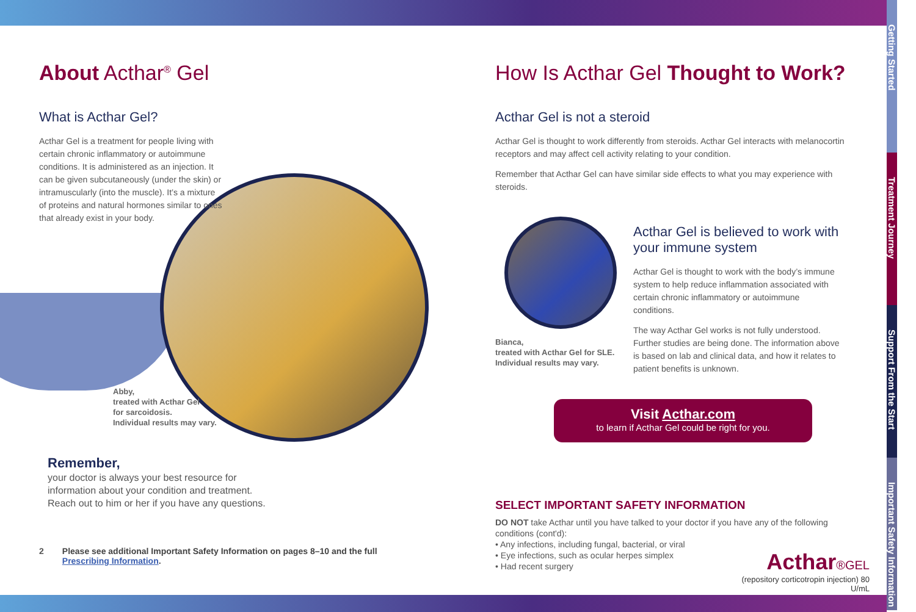Getting Started
Treatment Journey
Support From the Start
Important Safety Information
About Acthar<sup>®</sup> Gel
What is Acthar Gel?
Acthar Gel is a treatment for people living with certain chronic inflammatory or autoimmune conditions. It is administered as an injection. It can be given subcutaneously (under the skin) or intramuscularly (into the muscle). It’s a mixture of proteins and natural hormones similar to ones that already exist in your body.
Abby,
treated with Acthar Gel
for sarcoidosis.
Individual results may vary.
Remember,
your doctor is always your best resource for
information about your condition and treatment.
Reach out to him or her if you have any questions.
2 Please see additional Important Safety Information on pages 8–10 and the full Prescribing Information.
How Is Acthar Gel Thought to Work?
Acthar Gel is not a steroid
Acthar Gel is thought to work differently from steroids. Acthar Gel interacts with melanocortin receptors and may affect cell activity relating to your condition.
Remember that Acthar Gel can have similar side effects to what you may experience with steroids.
Bianca,
treated with Acthar Gel for SLE.
Individual results may vary.
Acthar Gel is believed to work with your immune system
Acthar Gel is thought to work with the body’s immune system to help reduce inflammation associated with certain chronic inflammatory or autoimmune conditions.
The way Acthar Gel works is not fully understood. Further studies are being done. The information above is based on lab and clinical data, and how it relates to patient benefits is unknown.
SELECT IMPORTANT SAFETY INFORMATION
DO NOT take Acthar until you have talked to your doctor if you have any of the following conditions (cont'd):
• Any infections, including fungal, bacterial, or viral
• Eye infections, such as ocular herpes simplex
• Had recent surgery
Visit Acthar.com
to learn if Acthar Gel could be right for you.
Acthar®GEL
(repository corticotropin injection) 80 U/mL